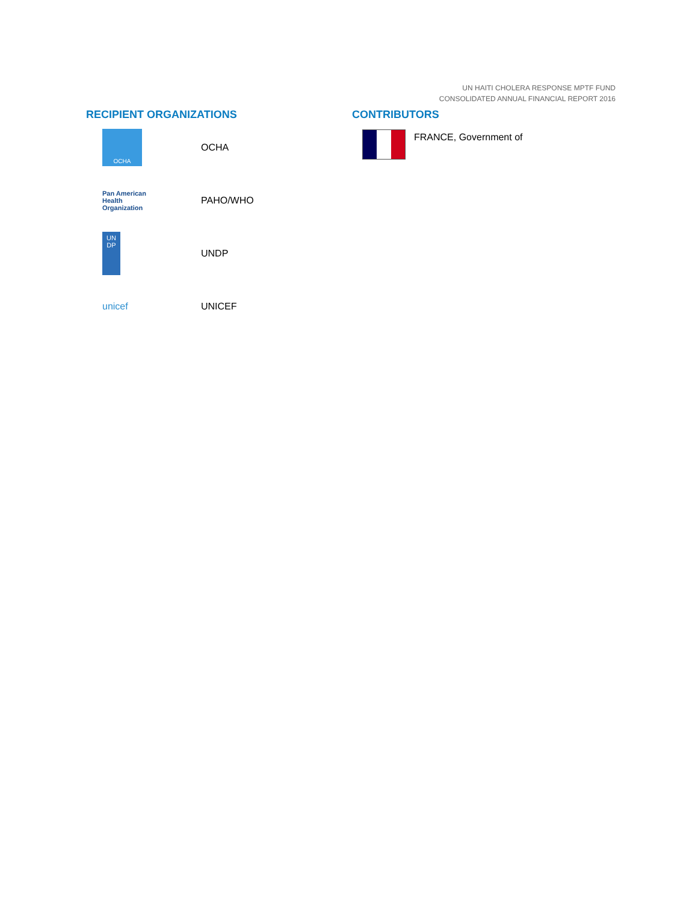UN HAITI CHOLERA RESPONSE MPTF FUND
CONSOLIDATED ANNUAL FINANCIAL REPORT 2016
RECIPIENT ORGANIZATIONS
OCHA
OCHA
Pan American
Health
Organization
PAHO/WHO
UN DP
UNDP
unicef UNICEF
CONTRIBUTORS
FRANCE, Government of